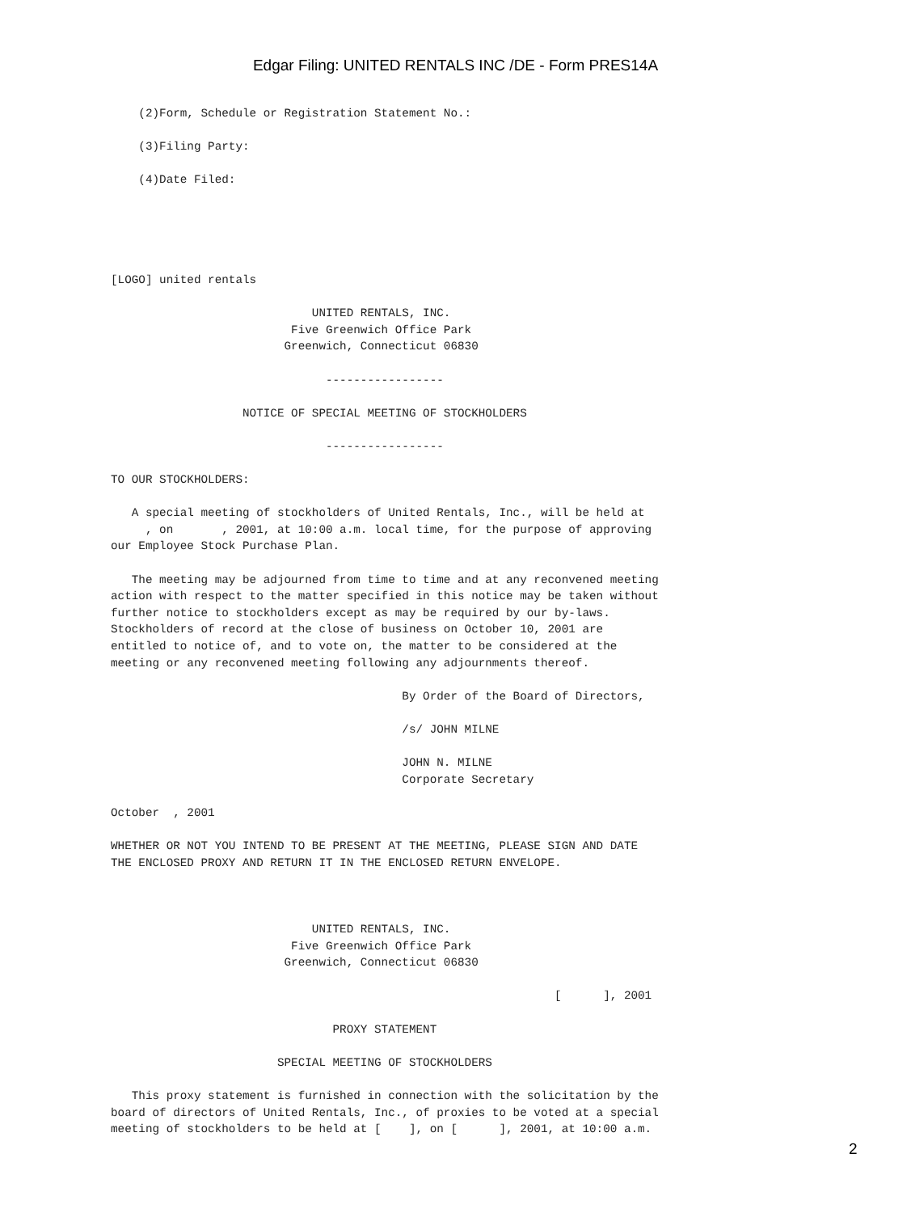Edgar Filing: UNITED RENTALS INC /DE - Form PRES14A
    (2)Form, Schedule or Registration Statement No.:

    (3)Filing Party:

    (4)Date Filed:





[LOGO] united rentals

                             UNITED RENTALS, INC.
                          Five Greenwich Office Park
                         Greenwich, Connecticut 06830

                               -----------------

                   NOTICE OF SPECIAL MEETING OF STOCKHOLDERS

                               -----------------

TO OUR STOCKHOLDERS:

   A special meeting of stockholders of United Rentals, Inc., will be held at
     , on       , 2001, at 10:00 a.m. local time, for the purpose of approving
our Employee Stock Purchase Plan.

   The meeting may be adjourned from time to time and at any reconvened meeting
action with respect to the matter specified in this notice may be taken without
further notice to stockholders except as may be required by our by-laws.
Stockholders of record at the close of business on October 10, 2001 are
entitled to notice of, and to vote on, the matter to be considered at the
meeting or any reconvened meeting following any adjournments thereof.

                                          By Order of the Board of Directors,

                                          /s/ JOHN MILNE

                                          JOHN N. MILNE
                                          Corporate Secretary

October  , 2001

WHETHER OR NOT YOU INTEND TO BE PRESENT AT THE MEETING, PLEASE SIGN AND DATE
THE ENCLOSED PROXY AND RETURN IT IN THE ENCLOSED RETURN ENVELOPE.



                             UNITED RENTALS, INC.
                          Five Greenwich Office Park
                         Greenwich, Connecticut 06830

                                                                [      ], 2001

                                PROXY STATEMENT

                        SPECIAL MEETING OF STOCKHOLDERS

   This proxy statement is furnished in connection with the solicitation by the
board of directors of United Rentals, Inc., of proxies to be voted at a special
meeting of stockholders to be held at [    ], on [      ], 2001, at 10:00 a.m.
2